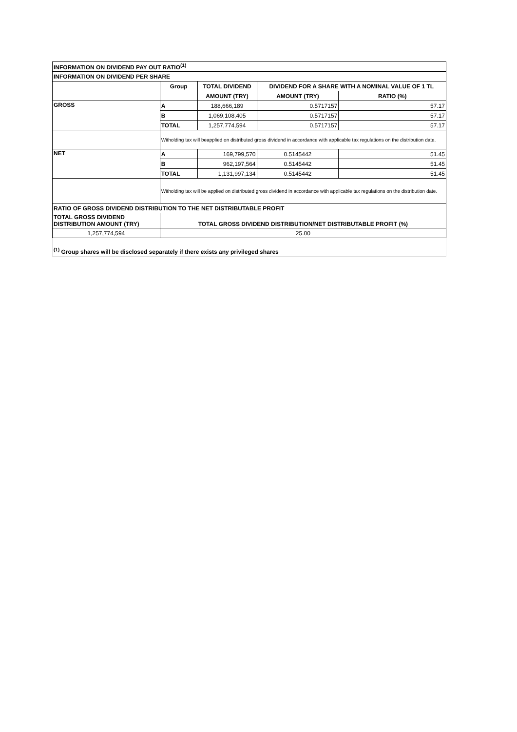| INFORMATION ON DIVIDEND PAY OUT RATIO<sup>(1)</sup> | | | | |
| INFORMATION ON DIVIDEND PER SHARE | | | | |
| | Group | TOTAL DIVIDEND | DIVIDEND FOR A SHARE WITH A NOMINAL VALUE OF 1 TL | |
| | | AMOUNT (TRY) | AMOUNT (TRY) | RATIO (%) |
| GROSS | A | 188,666,189 | 0.5717157 | 57.17 |
| | B | 1,069,108,405 | 0.5717157 | 57.17 |
| | TOTAL | 1,257,774,594 | 0.5717157 | 57.17 |
| | Witholding tax will beapplied on distributed gross dividend in accordance with applicable tax regulations on the distribution date. | | | |
| NET | A | 169,799,570 | 0.5145442 | 51.45 |
| | B | 962,197,564 | 0.5145442 | 51.45 |
| | TOTAL | 1,131,997,134 | 0.5145442 | 51.45 |
| | Witholding tax will be applied on distributed gross dividend in accordance with applicable tax regulations on the distribution date. | | | |
| RATIO OF GROSS DIVIDEND DISTRIBUTION TO THE NET DISTRIBUTABLE PROFIT | | | | |
| TOTAL GROSS DIVIDEND DISTRIBUTION AMOUNT (TRY) | TOTAL GROSS DIVIDEND DISTRIBUTION/NET DISTRIBUTABLE PROFIT (%) | | | |
| 1,257,774,594 | 25.00 | | | |
<sup>(1)</sup> Group shares will be disclosed separately if there exists any privileged shares